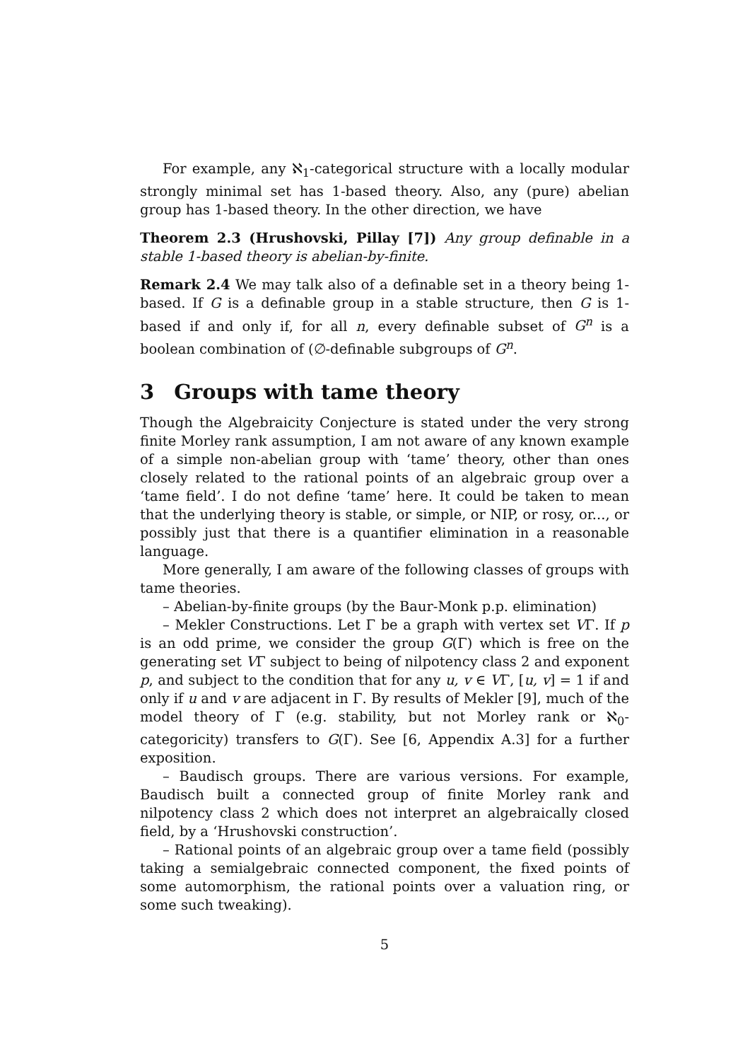For example, any ℵ<sub>1</sub>-categorical structure with a locally modular strongly minimal set has 1-based theory. Also, any (pure) abelian group has 1-based theory. In the other direction, we have
Theorem 2.3 (Hrushovski, Pillay [7]) Any group definable in a stable 1-based theory is abelian-by-finite.
Remark 2.4 We may talk also of a definable set in a theory being 1-based. If G is a definable group in a stable structure, then G is 1-based if and only if, for all n, every definable subset of G<sup>n</sup> is a boolean combination of (∅-definable subgroups of G<sup>n</sup>.
3 Groups with tame theory
Though the Algebraicity Conjecture is stated under the very strong finite Morley rank assumption, I am not aware of any known example of a simple non-abelian group with ‘tame’ theory, other than ones closely related to the rational points of an algebraic group over a ‘tame field’. I do not define ‘tame’ here. It could be taken to mean that the underlying theory is stable, or simple, or NIP, or rosy, or..., or possibly just that there is a quantifier elimination in a reasonable language.
More generally, I am aware of the following classes of groups with tame theories.
– Abelian-by-finite groups (by the Baur-Monk p.p. elimination)
– Mekler Constructions. Let Γ be a graph with vertex set VΓ. If p is an odd prime, we consider the group G(Γ) which is free on the generating set VΓ subject to being of nilpotency class 2 and exponent p, and subject to the condition that for any u, v ∈ VΓ, [u, v] = 1 if and only if u and v are adjacent in Γ. By results of Mekler [9], much of the model theory of Γ (e.g. stability, but not Morley rank or ℵ<sub>0</sub>-categoricity) transfers to G(Γ). See [6, Appendix A.3] for a further exposition.
– Baudisch groups. There are various versions. For example, Baudisch built a connected group of finite Morley rank and nilpotency class 2 which does not interpret an algebraically closed field, by a ‘Hrushovski construction’.
– Rational points of an algebraic group over a tame field (possibly taking a semialgebraic connected component, the fixed points of some automorphism, the rational points over a valuation ring, or some such tweaking).
5